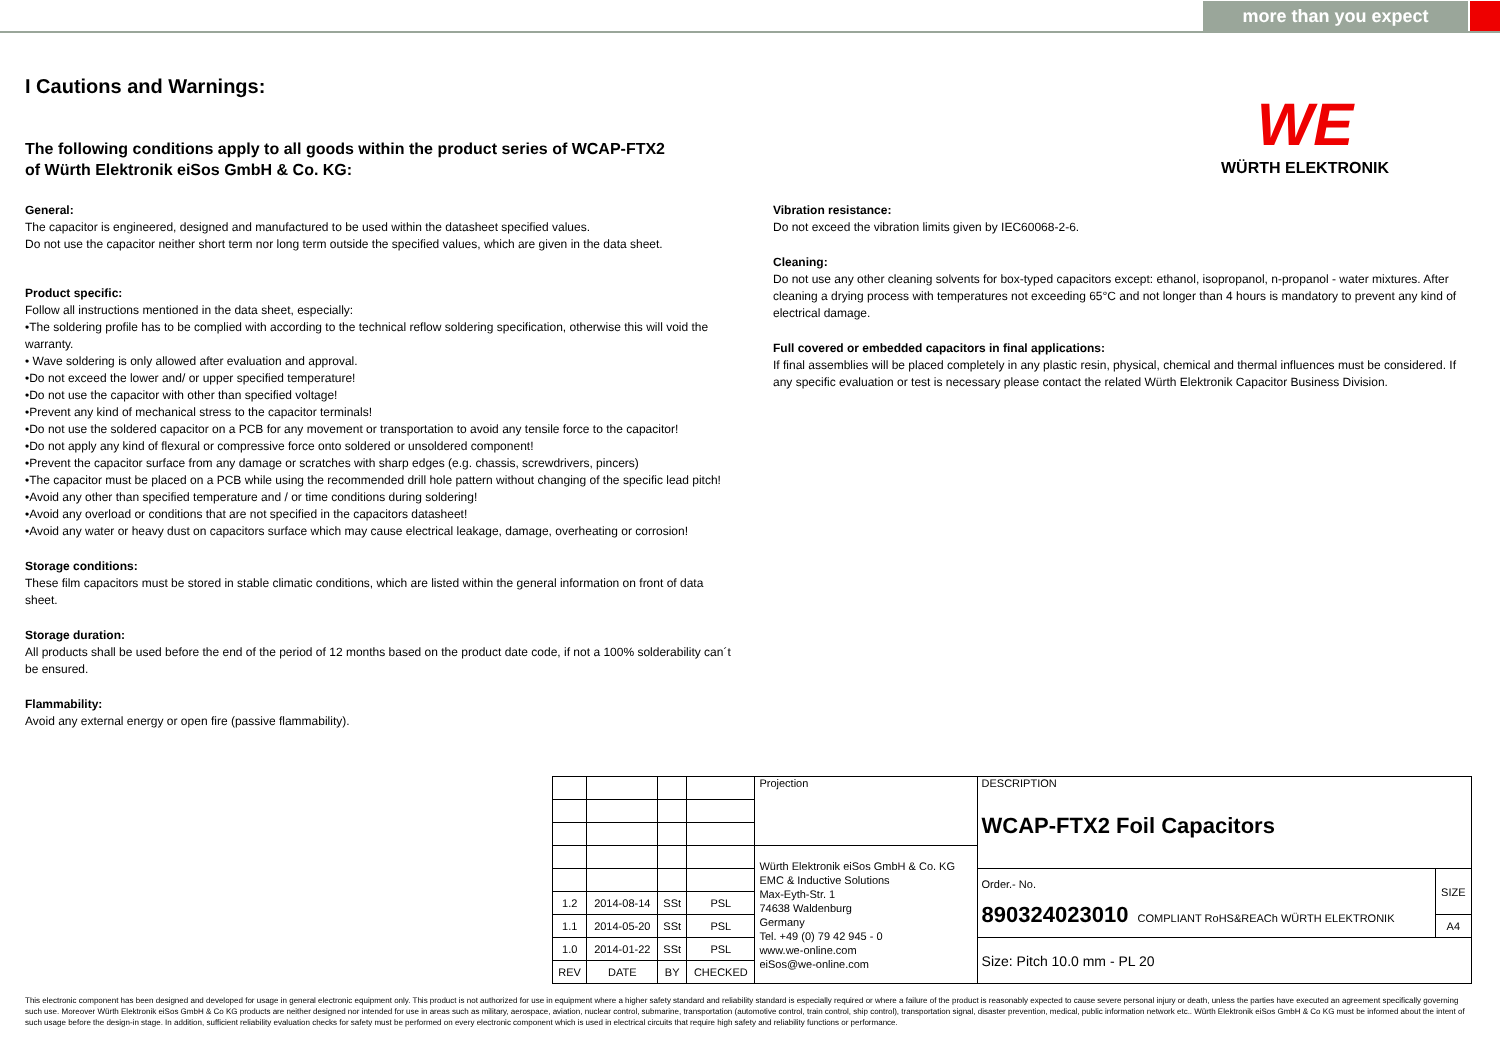more than you expect
WE
WÜRTH ELEKTRONIK
I Cautions and Warnings:
The following conditions apply to all goods within the product series of WCAP-FTX2
of Würth Elektronik eiSos GmbH & Co. KG:
General:
The capacitor is engineered, designed and manufactured to be used within the datasheet specified values.
Do not use the capacitor neither short term nor long term outside the specified values, which are given in the data sheet.
Product specific:
Follow all instructions mentioned in the data sheet, especially:
•The soldering profile has to be complied with according to the technical reflow soldering specification, otherwise this will void the warranty.
• Wave soldering is only allowed after evaluation and approval.
•Do not exceed the lower and/ or upper specified temperature!
•Do not use the capacitor with other than specified voltage!
•Prevent any kind of mechanical stress to the capacitor terminals!
•Do not use the soldered capacitor on a PCB for any movement or transportation to avoid any tensile force to the capacitor!
•Do not apply any kind of flexural or compressive force onto soldered or unsoldered component!
•Prevent the capacitor surface from any damage or scratches with sharp edges (e.g. chassis, screwdrivers, pincers)
•The capacitor must be placed on a PCB while using the recommended drill hole pattern without changing of the specific lead pitch!
•Avoid any other than specified temperature and / or time conditions during soldering!
•Avoid any overload or conditions that are not specified in the capacitors datasheet!
•Avoid any water or heavy dust on capacitors surface which may cause electrical leakage, damage, overheating or corrosion!
Storage conditions:
These film capacitors must be stored in stable climatic conditions, which are listed within the general information on front of data sheet.
Storage duration:
All products shall be used before the end of the period of 12 months based on the product date code, if not a 100% solderability can´t be ensured.
Flammability:
Avoid any external energy or open fire (passive flammability).
Vibration resistance:
Do not exceed the vibration limits given by IEC60068-2-6.
Cleaning:
Do not use any other cleaning solvents for box-typed capacitors except: ethanol, isopropanol, n-propanol - water mixtures. After cleaning a drying process with temperatures not exceeding 65°C and not longer than 4 hours is mandatory to prevent any kind of electrical damage.
Full covered or embedded capacitors in final applications:
If final assemblies will be placed completely in any plastic resin, physical, chemical and thermal influences must be considered. If any specific evaluation or test is necessary please contact the related Würth Elektronik Capacitor Business Division.
| | | | | Projection | DESCRIPTION WCAP-FTX2 Foil Capacitors | |
| | | | | Würth Elektronik eiSos GmbH & Co. KG EMC & Inductive Solutions Max-Eyth-Str. 1 74638 Waldenburg Germany Tel. +49 (0) 79 42 945 - 0 www.we-online.com eiSos@we-online.com | | |
| | | | | | Order.- No. 890324023010 COMPLIANT RoHS&REACh WÜRTH ELEKTRONIK | SIZE |
| 1.2 | 2014-08-14 | SSt | PSL | | | |
| 1.1 | 2014-05-20 | SSt | PSL | | | A4 |
| 1.0 | 2014-01-22 | SSt | PSL | | Size: Pitch 10.0 mm - PL 20 | |
| REV | DATE | BY | CHECKED | | | |
This electronic component has been designed and developed for usage in general electronic equipment only. This product is not authorized for use in equipment where a higher safety standard and reliability standard is especially required or where a failure of the product is reasonably expected to cause severe personal injury or death, unless the parties have executed an agreement specifically governing such use. Moreover Würth Elektronik eiSos GmbH & Co KG products are neither designed nor intended for use in areas such as military, aerospace, aviation, nuclear control, submarine, transportation (automotive control, train control, ship control), transportation signal, disaster prevention, medical, public information network etc.. Würth Elektronik eiSos GmbH & Co KG must be informed about the intent of such usage before the design-in stage. In addition, sufficient reliability evaluation checks for safety must be performed on every electronic component which is used in electrical circuits that require high safety and reliability functions or performance.